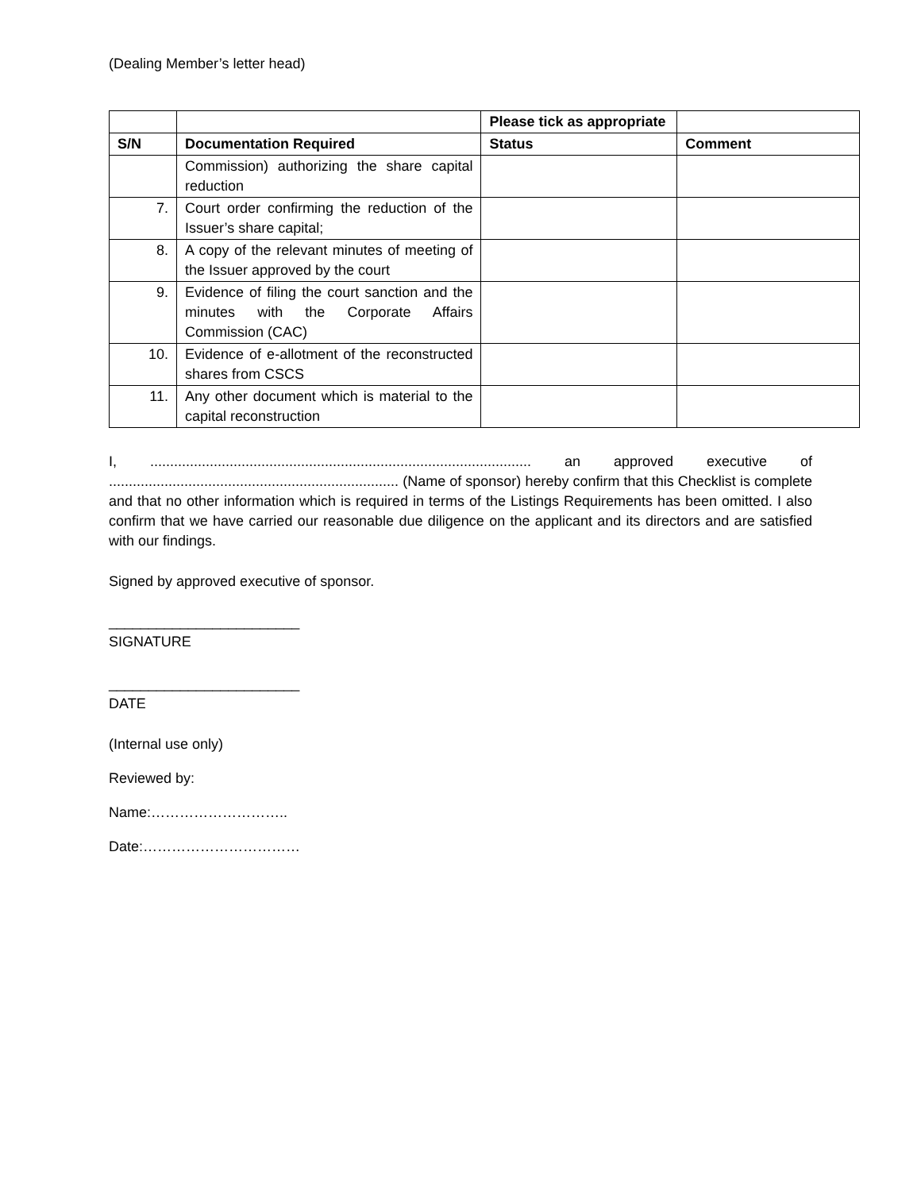(Dealing Member’s letter head)
| | | Please tick as appropriate | |
| --- | --- | --- | --- |
| S/N | Documentation Required | Status | Comment |
| | Commission) authorizing the share capital reduction | | |
| 7. | Court order confirming the reduction of the Issuer’s share capital; | | |
| 8. | A copy of the relevant minutes of meeting of the Issuer approved by the court | | |
| 9. | Evidence of filing the court sanction and the minutes with the Corporate Affairs Commission (CAC) | | |
| 10. | Evidence of e-allotment of the reconstructed shares from CSCS | | |
| 11. | Any other document which is material to the capital reconstruction | | |
I, ................................................................................................ an approved executive of ......................................................................... (Name of sponsor) hereby confirm that this Checklist is complete and that no other information which is required in terms of the Listings Requirements has been omitted. I also confirm that we have carried our reasonable due diligence on the applicant and its directors and are satisfied with our findings.
Signed by approved executive of sponsor.
________________________
SIGNATURE
________________________
DATE
(Internal use only)
Reviewed by:
Name:………………………..
Date:……………………………